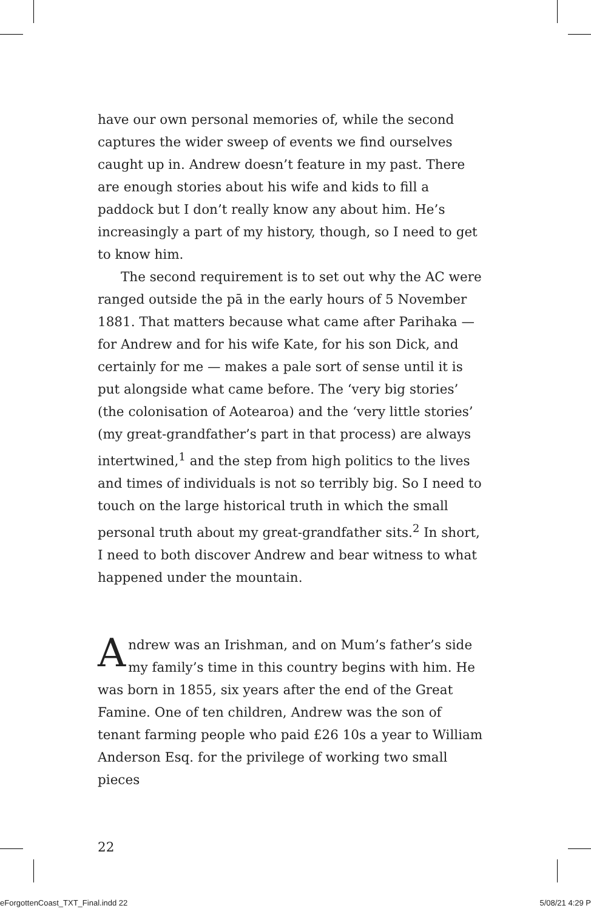have our own personal memories of, while the second captures the wider sweep of events we find ourselves caught up in. Andrew doesn’t feature in my past. There are enough stories about his wife and kids to fill a paddock but I don’t really know any about him. He’s increasingly a part of my history, though, so I need to get to know him.
The second requirement is to set out why the AC were ranged outside the pā in the early hours of 5 November 1881. That matters because what came after Parihaka — for Andrew and for his wife Kate, for his son Dick, and certainly for me — makes a pale sort of sense until it is put alongside what came before. The ‘very big stories’ (the colonisation of Aotearoa) and the ‘very little stories’ (my great-grandfather’s part in that process) are always intertwined,<sup>1</sup> and the step from high politics to the lives and times of individuals is not so terribly big. So I need to touch on the large historical truth in which the small personal truth about my great-grandfather sits.<sup>2</sup> In short, I need to both discover Andrew and bear witness to what happened under the mountain.
Andrew was an Irishman, and on Mum’s father’s side my family’s time in this country begins with him. He was born in 1855, six years after the end of the Great Famine. One of ten children, Andrew was the son of tenant farming people who paid £26 10s a year to William Anderson Esq. for the privilege of working two small pieces
22
eForgottenCoast_TXT_Final.indd 22
5/08/21 4:29 P